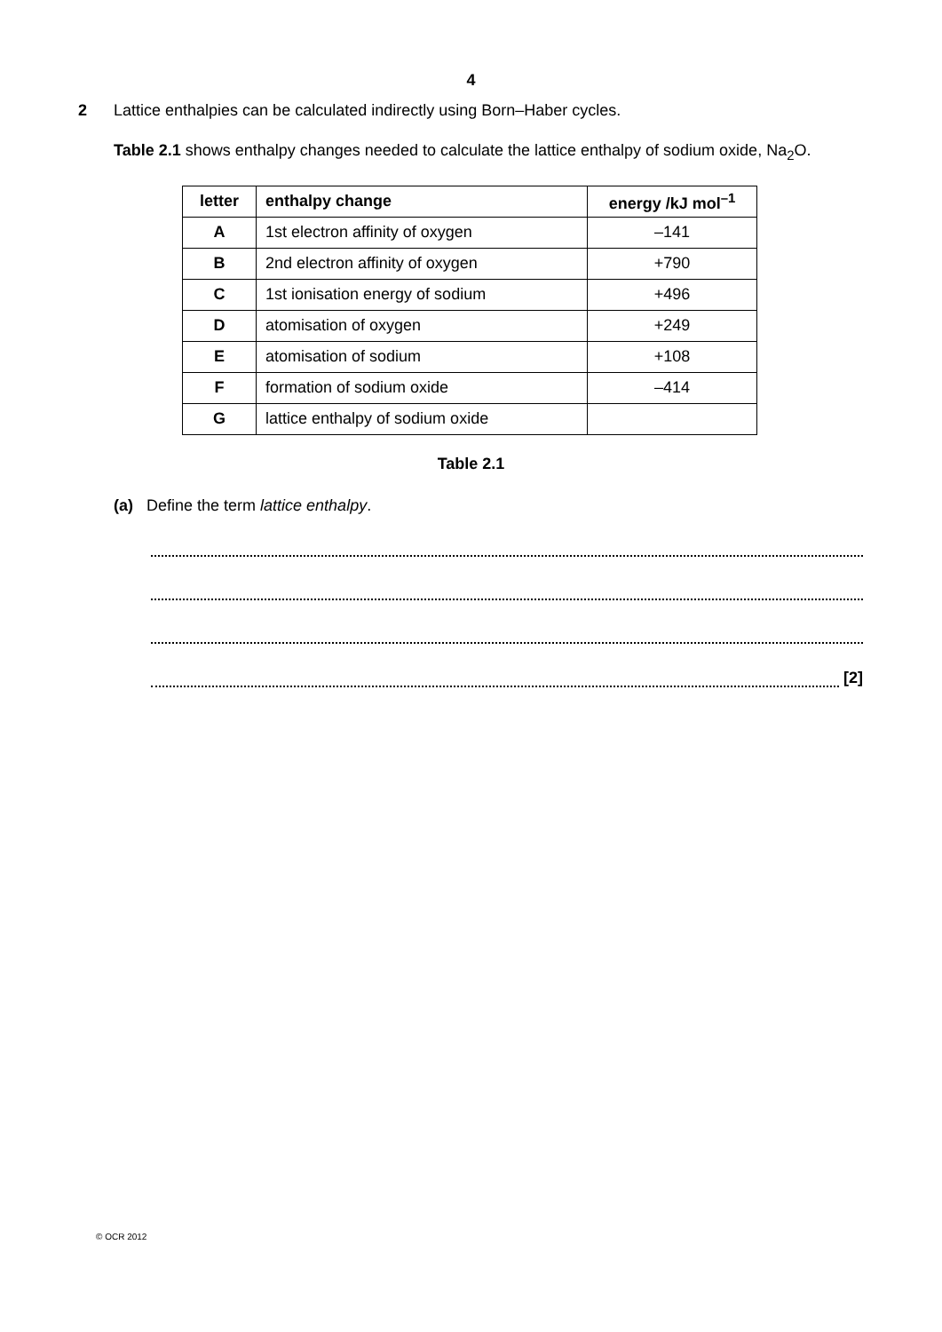4
2 Lattice enthalpies can be calculated indirectly using Born–Haber cycles.
Table 2.1 shows enthalpy changes needed to calculate the lattice enthalpy of sodium oxide, Na<sub>2</sub>O.
| letter | enthalpy change | energy /kJ mol<sup>–1</sup> |
| --- | --- | --- |
| A | 1st electron affinity of oxygen | –141 |
| B | 2nd electron affinity of oxygen | +790 |
| C | 1st ionisation energy of sodium | +496 |
| D | atomisation of oxygen | +249 |
| E | atomisation of sodium | +108 |
| F | formation of sodium oxide | –414 |
| G | lattice enthalpy of sodium oxide | |
Table 2.1
(a) Define the term lattice enthalpy.
[2]
© OCR 2012